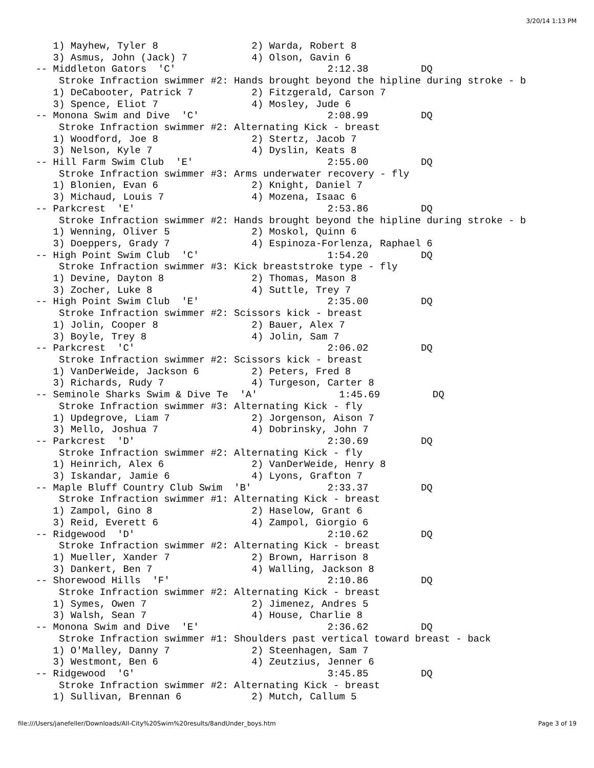3/20/14 1:13 PM
    1) Mayhew, Tyler 8                2) Warda, Robert 8
    3) Asmus, John (Jack) 7           4) Olson, Gavin 6
 -- Middleton Gators  'C'                          2:12.38         DQ
     Stroke Infraction swimmer #2: Hands brought beyond the hipline during stroke - b
    1) DeCabooter, Patrick 7          2) Fitzgerald, Carson 7
    3) Spence, Eliot 7                4) Mosley, Jude 6
 -- Monona Swim and Dive  'C'                      2:08.99         DQ
     Stroke Infraction swimmer #2: Alternating Kick - breast
    1) Woodford, Joe 8                2) Stertz, Jacob 7
    3) Nelson, Kyle 7                 4) Dyslin, Keats 8
 -- Hill Farm Swim Club  'E'                       2:55.00         DQ
     Stroke Infraction swimmer #3: Arms underwater recovery - fly
    1) Blonien, Evan 6                2) Knight, Daniel 7
    3) Michaud, Louis 7               4) Mozena, Isaac 6
 -- Parkcrest  'E'                                 2:53.86         DQ
     Stroke Infraction swimmer #2: Hands brought beyond the hipline during stroke - b
    1) Wenning, Oliver 5              2) Moskol, Quinn 6
    3) Doeppers, Grady 7              4) Espinoza-Forlenza, Raphael 6
 -- High Point Swim Club  'C'                      1:54.20         DQ
     Stroke Infraction swimmer #3: Kick breaststroke type - fly
    1) Devine, Dayton 8               2) Thomas, Mason 8
    3) Zocher, Luke 8                 4) Suttle, Trey 7
 -- High Point Swim Club  'E'                      2:35.00         DQ
     Stroke Infraction swimmer #2: Scissors kick - breast
    1) Jolin, Cooper 8                2) Bauer, Alex 7
    3) Boyle, Trey 8                  4) Jolin, Sam 7
 -- Parkcrest  'C'                                 2:06.02         DQ
     Stroke Infraction swimmer #2: Scissors kick - breast
    1) VanDerWeide, Jackson 6         2) Peters, Fred 8
    3) Richards, Rudy 7               4) Turgeson, Carter 8
 -- Seminole Sharks Swim & Dive Te  'A'              1:45.69         DQ
     Stroke Infraction swimmer #3: Alternating Kick - fly
    1) Updegrove, Liam 7              2) Jorgenson, Aison 7
    3) Mello, Joshua 7                4) Dobrinsky, John 7
 -- Parkcrest  'D'                                 2:30.69         DQ
     Stroke Infraction swimmer #2: Alternating Kick - fly
    1) Heinrich, Alex 6               2) VanDerWeide, Henry 8
    3) Iskandar, Jamie 6              4) Lyons, Grafton 7
 -- Maple Bluff Country Club Swim  'B'             2:33.37         DQ
     Stroke Infraction swimmer #1: Alternating Kick - breast
    1) Zampol, Gino 8                 2) Haselow, Grant 6
    3) Reid, Everett 6                4) Zampol, Giorgio 6
 -- Ridgewood  'D'                                 2:10.62         DQ
     Stroke Infraction swimmer #2: Alternating Kick - breast
    1) Mueller, Xander 7              2) Brown, Harrison 8
    3) Dankert, Ben 7                 4) Walling, Jackson 8
 -- Shorewood Hills  'F'                           2:10.86         DQ
     Stroke Infraction swimmer #2: Alternating Kick - breast
    1) Symes, Owen 7                  2) Jimenez, Andres 5
    3) Walsh, Sean 7                  4) House, Charlie 8
 -- Monona Swim and Dive  'E'                      2:36.62         DQ
     Stroke Infraction swimmer #1: Shoulders past vertical toward breast - back
    1) O'Malley, Danny 7              2) Steenhagen, Sam 7
    3) Westmont, Ben 6                4) Zeutzius, Jenner 6
 -- Ridgewood  'G'                                 3:45.85         DQ
     Stroke Infraction swimmer #2: Alternating Kick - breast
    1) Sullivan, Brennan 6            2) Mutch, Callum 5
file:///Users/janefeller/Downloads/All-City%20Swim%20results/8andUnder_boys.htm
Page 3 of 19